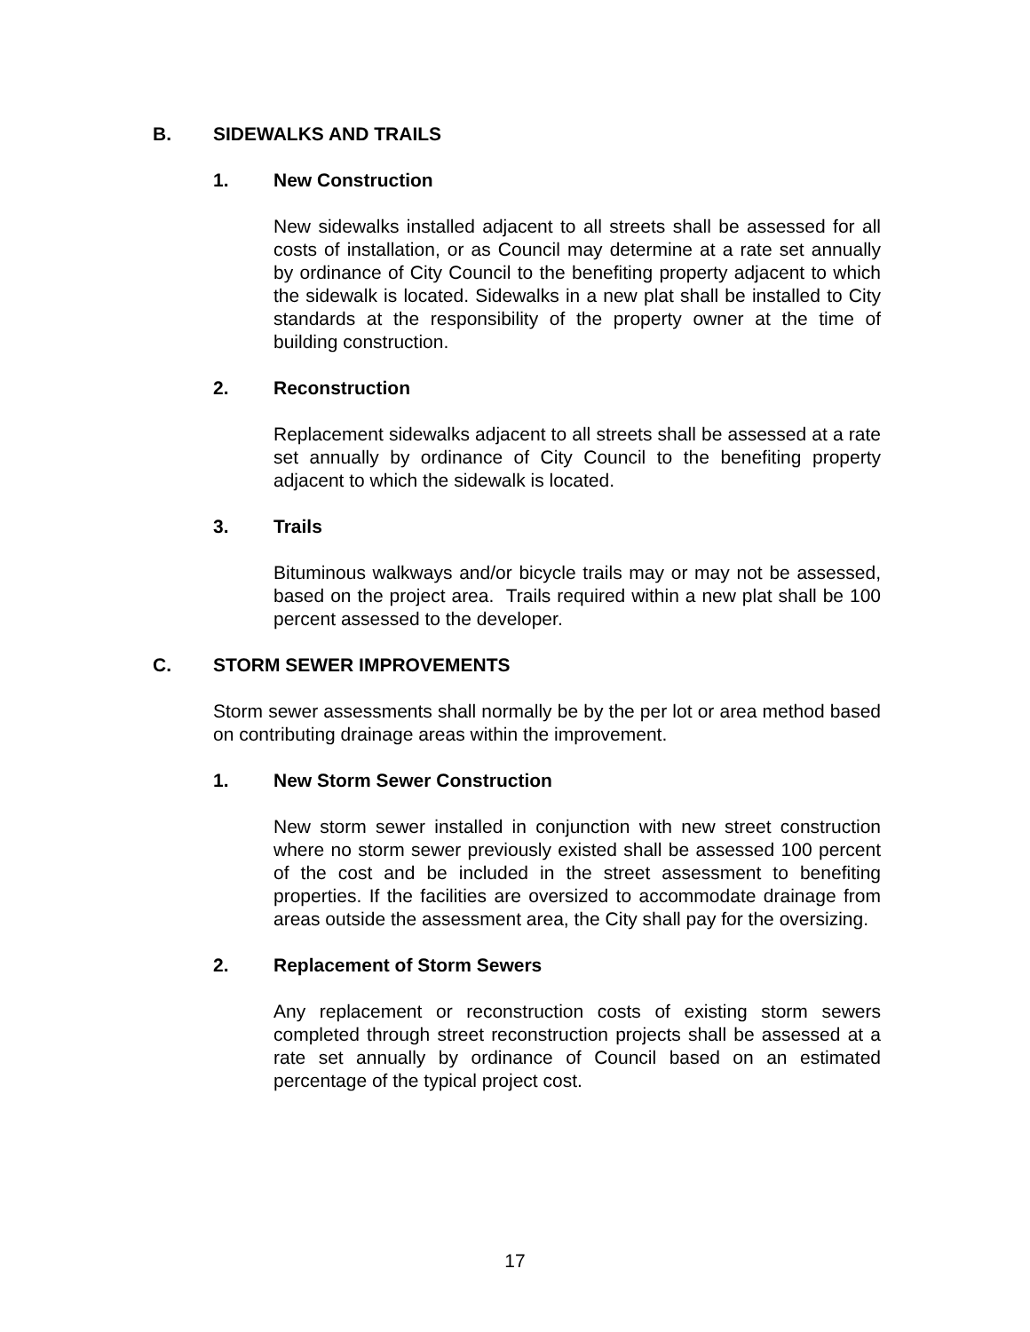B. SIDEWALKS AND TRAILS
1. New Construction
New sidewalks installed adjacent to all streets shall be assessed for all costs of installation, or as Council may determine at a rate set annually by ordinance of City Council to the benefiting property adjacent to which the sidewalk is located. Sidewalks in a new plat shall be installed to City standards at the responsibility of the property owner at the time of building construction.
2. Reconstruction
Replacement sidewalks adjacent to all streets shall be assessed at a rate set annually by ordinance of City Council to the benefiting property adjacent to which the sidewalk is located.
3. Trails
Bituminous walkways and/or bicycle trails may or may not be assessed, based on the project area. Trails required within a new plat shall be 100 percent assessed to the developer.
C. STORM SEWER IMPROVEMENTS
Storm sewer assessments shall normally be by the per lot or area method based on contributing drainage areas within the improvement.
1. New Storm Sewer Construction
New storm sewer installed in conjunction with new street construction where no storm sewer previously existed shall be assessed 100 percent of the cost and be included in the street assessment to benefiting properties. If the facilities are oversized to accommodate drainage from areas outside the assessment area, the City shall pay for the oversizing.
2. Replacement of Storm Sewers
Any replacement or reconstruction costs of existing storm sewers completed through street reconstruction projects shall be assessed at a rate set annually by ordinance of Council based on an estimated percentage of the typical project cost.
17